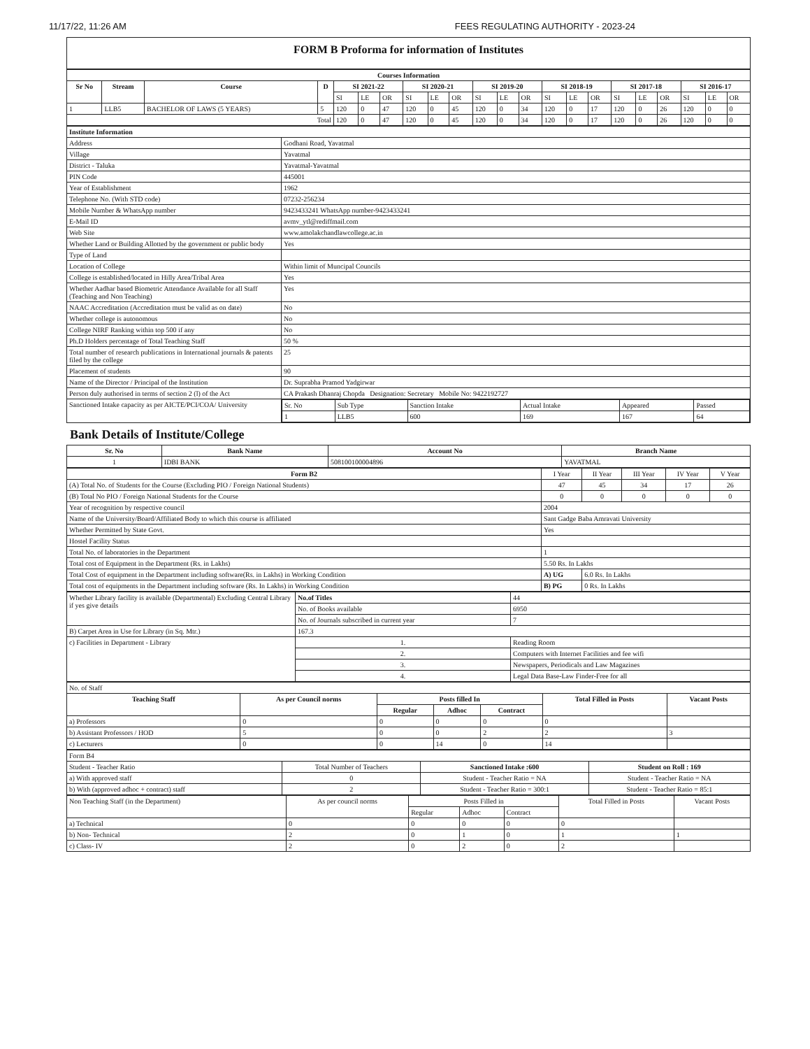11/17/22, 11:26 AM FEES REGULATING AUTHORITY - 2023-24
FORM B Proforma for information of Institutes
| Courses Information | | | | | | | | | | | | | | | | | | | | | |
| --- | --- | --- | --- | --- | --- | --- | --- | --- | --- | --- | --- | --- | --- | --- | --- | --- | --- | --- | --- | --- | --- |
| Sr No | Stream | Course | D | SI 2021-22 | | | SI 2020-21 | | | SI 2019-20 | | | SI 2018-19 | | | SI 2017-18 | | | SI 2016-17 | | |
| | | | | SI | LE | OR | SI | LE | OR | SI | LE | OR | SI | LE | OR | SI | LE | OR | SI | LE | OR |
| 1 | LLB5 | BACHELOR OF LAWS (5 YEARS) | 5 | 120 | 0 | 47 | 120 | 0 | 45 | 120 | 0 | 34 | 120 | 0 | 17 | 120 | 0 | 26 | 120 | 0 | 0 |
| Total | | | | 120 | 0 | 47 | 120 | 0 | 45 | 120 | 0 | 34 | 120 | 0 | 17 | 120 | 0 | 26 | 120 | 0 | 0 |
| Institute Information | |
| --- | --- |
| Address | Godhani Road, Yavatmal |
| Village | Yavatmal |
| District - Taluka | Yavatmal-Yavatmal |
| PIN Code | 445001 |
| Year of Establishment | 1962 |
| Telephone No. (With STD code) | 07232-256234 |
| Mobile Number & WhatsApp number | 9423433241 WhatsApp number-9423433241 |
| E-Mail ID | avmv_ytl@rediffmail.com |
| Web Site | www.amolakchandlawcollege.ac.in |
| Whether Land or Building Allotted by the government or public body | Yes |
| Type of Land | |
| Location of College | Within limit of Muncipal Councils |
| College is established/located in Hilly Area/Tribal Area | Yes |
| Whether Aadhar based Biometric Attendance Available for all Staff (Teaching and Non Teaching) | Yes |
| NAAC Accreditation (Accreditation must be valid as on date) | No |
| Whether college is autonomous | No |
| College NIRF Ranking within top 500 if any | No |
| Ph.D Holders percentage of Total Teaching Staff | 50 % |
| Total number of research publications in International journals & patents filed by the college | 25 |
| Placement of students | 90 |
| Name of the Director / Principal of the Institution | Dr. Suprabha Pramod Yadgirwar |
| Person duly authorised in terms of section 2 (l) of the Act | CA Prakash Dhanraj Chopda Designation: Secretary Mobile No: 9422192727 |
| Sanctioned Intake capacity as per AICTE/PCI/COA/ University | / Sr. No / Sub Type / Sanction Intake / Actual Intake / Appeared / Passed / / 1 / LLB5 / 600 / 169 / 167 / 64 / |
Bank Details of Institute/College
| Sr. No | Bank Name | Account No | Branch Name |
| --- | --- | --- | --- |
| 1 | IDBI BANK | 508100100004896 | YAVATMAL |
| Form B2 | I Year | II Year | III Year | IV Year | V Year |
| (A) Total No. of Students for the Course (Excluding PIO / Foreign National Students) | 47 | 45 | 34 | 17 | 26 |
| (B) Total No PIO / Foreign National Students for the Course | 0 | 0 | 0 | 0 | 0 |
| Year of recognition by respective council | 2004 | | | | |
| Name of the University/Board/Affiliated Body to which this course is affiliated | Sant Gadge Baba Amravati University | | | | |
| Whether Permitted by State Govt. | Yes | | | | |
| Hostel Facility Status | | | | | |
| Total No. of laboratories in the Department | 1 | | | | |
| Total cost of Equipment in the Department (Rs. in Lakhs) | 5.50 Rs. In Lakhs | | | | |
| Total Cost of equipment in the Department including software(Rs. in Lakhs) in Working Condition | A) UG | 6.0 Rs. In Lakhs | | | |
| Total cost of equipments in the Department including software (Rs. In Lakhs) in Working Condition | B) PG | 0 Rs. In Lakhs | | | |
| Whether Library facility is available (Departmental) Excluding Central Library if yes give details | No.of Titles | 44 |
| | No. of Books available | 6950 |
| | No. of Journals subscribed in current year | 7 |
| B) Carpet Area in Use for Library (in Sq. Mtr.) | 167.3 | |
| c) Facilities in Department - Library | 1. | Reading Room |
| | 2. | Computers with Internet Facilities and fee wifi |
| | 3. | Newspapers, Periodicals and Law Magazines |
| | 4. | Legal Data Base-Law Finder-Free for all |
| No. of Staff | | | | | | |
| Teaching Staff | As per Council norms | Posts filled In | | | Total Filled in Posts | Vacant Posts |
| | | Regular | Adhoc | Contract | | |
| a) Professors | 0 | 0 | 0 | 0 | 0 | |
| b) Assistant Professors / HOD | 5 | 0 | 0 | 2 | 2 | 3 |
| c) Lecturers | 0 | 0 | 14 | 0 | 14 | |
| Form B4 | | | |
| Student - Teacher Ratio | Total Number of Teachers | Sanctioned Intake :600 | Student on Roll : 169 |
| a) With approved staff | 0 | Student - Teacher Ratio = NA | Student - Teacher Ratio = NA |
| b) With (approved adhoc + contract) staff | 2 | Student - Teacher Ratio = 300:1 | Student - Teacher Ratio = 85:1 |
| Non Teaching Staff (in the Department) | As per council norms | Posts Filled in | | | Total Filled in Posts | Vacant Posts |
| | | Regular | Adhoc | Contract | | |
| a) Technical | 0 | 0 | 0 | 0 | 0 | |
| b) Non- Technical | 2 | 0 | 1 | 0 | 1 | 1 |
| c) Class- IV | 2 | 0 | 2 | 0 | 2 | |